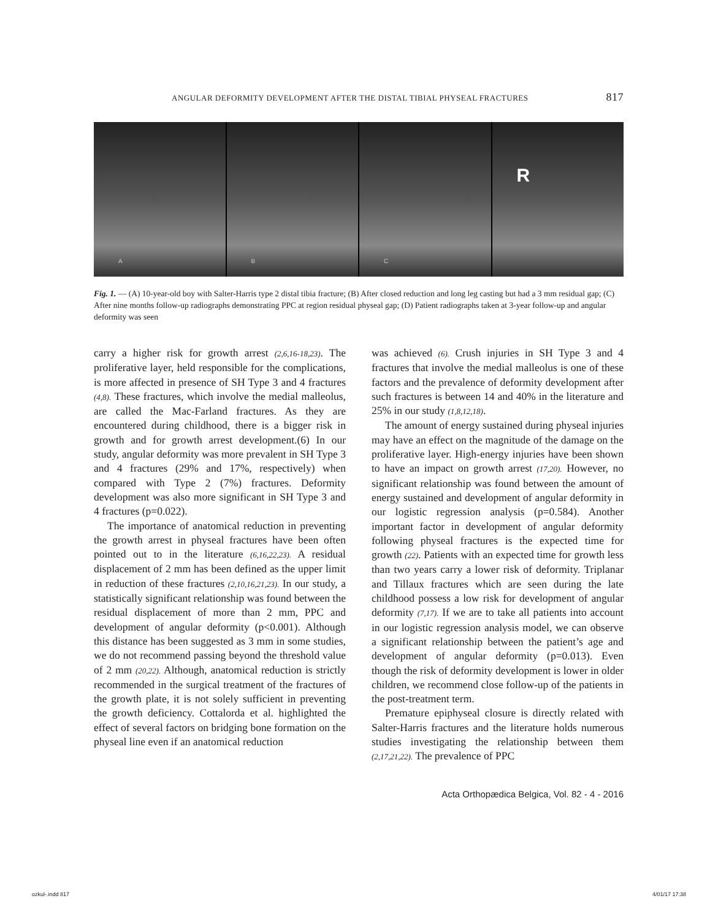ANGULAR DEFORMITY DEVELOPMENT AFTER THE DISTAL TIBIAL PHYSEAL FRACTURES 817
A B C
R
Fig. 1. — (A) 10-year-old boy with Salter-Harris type 2 distal tibia fracture; (B) After closed reduction and long leg casting but had a 3 mm residual gap; (C) After nine months follow-up radiographs demonstrating PPC at region residual physeal gap; (D) Patient radiographs taken at 3-year follow-up and angular deformity was seen
carry a higher risk for growth arrest (2,6,16-18,23). The proliferative layer, held responsible for the complications, is more affected in presence of SH Type 3 and 4 fractures (4,8). These fractures, which involve the medial malleolus, are called the Mac-Farland fractures. As they are encountered during childhood, there is a bigger risk in growth and for growth arrest development.(6) In our study, angular deformity was more prevalent in SH Type 3 and 4 fractures (29% and 17%, respectively) when compared with Type 2 (7%) fractures. Deformity development was also more significant in SH Type 3 and 4 fractures (p=0.022).
The importance of anatomical reduction in preventing the growth arrest in physeal fractures have been often pointed out to in the literature (6,16,22,23). A residual displacement of 2 mm has been defined as the upper limit in reduction of these fractures (2,10,16,21,23). In our study, a statistically significant relationship was found between the residual displacement of more than 2 mm, PPC and development of angular deformity (p<0.001). Although this distance has been suggested as 3 mm in some studies, we do not recommend passing beyond the threshold value of 2 mm (20,22). Although, anatomical reduction is strictly recommended in the surgical treatment of the fractures of the growth plate, it is not solely sufficient in preventing the growth deficiency. Cottalorda et al. highlighted the effect of several factors on bridging bone formation on the physeal line even if an anatomical reduction
was achieved (6). Crush injuries in SH Type 3 and 4 fractures that involve the medial malleolus is one of these factors and the prevalence of deformity development after such fractures is between 14 and 40% in the literature and 25% in our study (1,8,12,18).
The amount of energy sustained during physeal injuries may have an effect on the magnitude of the damage on the proliferative layer. High-energy injuries have been shown to have an impact on growth arrest (17,20). However, no significant relationship was found between the amount of energy sustained and development of angular deformity in our logistic regression analysis (p=0.584). Another important factor in development of angular deformity following physeal fractures is the expected time for growth (22). Patients with an expected time for growth less than two years carry a lower risk of deformity. Triplanar and Tillaux fractures which are seen during the late childhood possess a low risk for development of angular deformity (7,17). If we are to take all patients into account in our logistic regression analysis model, we can observe a significant relationship between the patient’s age and development of angular deformity (p=0.013). Even though the risk of deformity development is lower in older children, we recommend close follow-up of the patients in the post-treatment term.
Premature epiphyseal closure is directly related with Salter-Harris fractures and the literature holds numerous studies investigating the relationship between them (2,17,21,22). The prevalence of PPC
Acta Orthopædica Belgica, Vol. 82 - 4 - 2016
ozkul-.indd 817 4/01/17 17:38